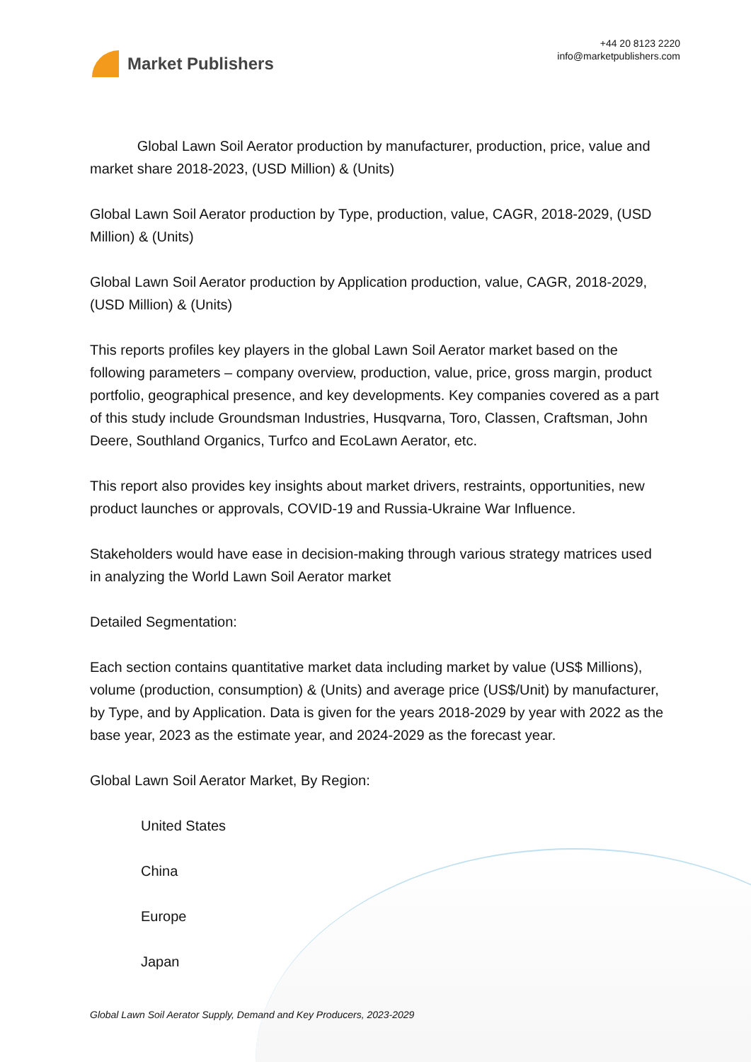Market Publishers
+44 20 8123 2220
info@marketpublishers.com
Global Lawn Soil Aerator production by manufacturer, production, price, value and market share 2018-2023, (USD Million) & (Units)
Global Lawn Soil Aerator production by Type, production, value, CAGR, 2018-2029, (USD Million) & (Units)
Global Lawn Soil Aerator production by Application production, value, CAGR, 2018-2029, (USD Million) & (Units)
This reports profiles key players in the global Lawn Soil Aerator market based on the following parameters – company overview, production, value, price, gross margin, product portfolio, geographical presence, and key developments. Key companies covered as a part of this study include Groundsman Industries, Husqvarna, Toro, Classen, Craftsman, John Deere, Southland Organics, Turfco and EcoLawn Aerator, etc.
This report also provides key insights about market drivers, restraints, opportunities, new product launches or approvals, COVID-19 and Russia-Ukraine War Influence.
Stakeholders would have ease in decision-making through various strategy matrices used in analyzing the World Lawn Soil Aerator market
Detailed Segmentation:
Each section contains quantitative market data including market by value (US$ Millions), volume (production, consumption) & (Units) and average price (US$/Unit) by manufacturer, by Type, and by Application. Data is given for the years 2018-2029 by year with 2022 as the base year, 2023 as the estimate year, and 2024-2029 as the forecast year.
Global Lawn Soil Aerator Market, By Region:
United States
China
Europe
Japan
Global Lawn Soil Aerator Supply, Demand and Key Producers, 2023-2029